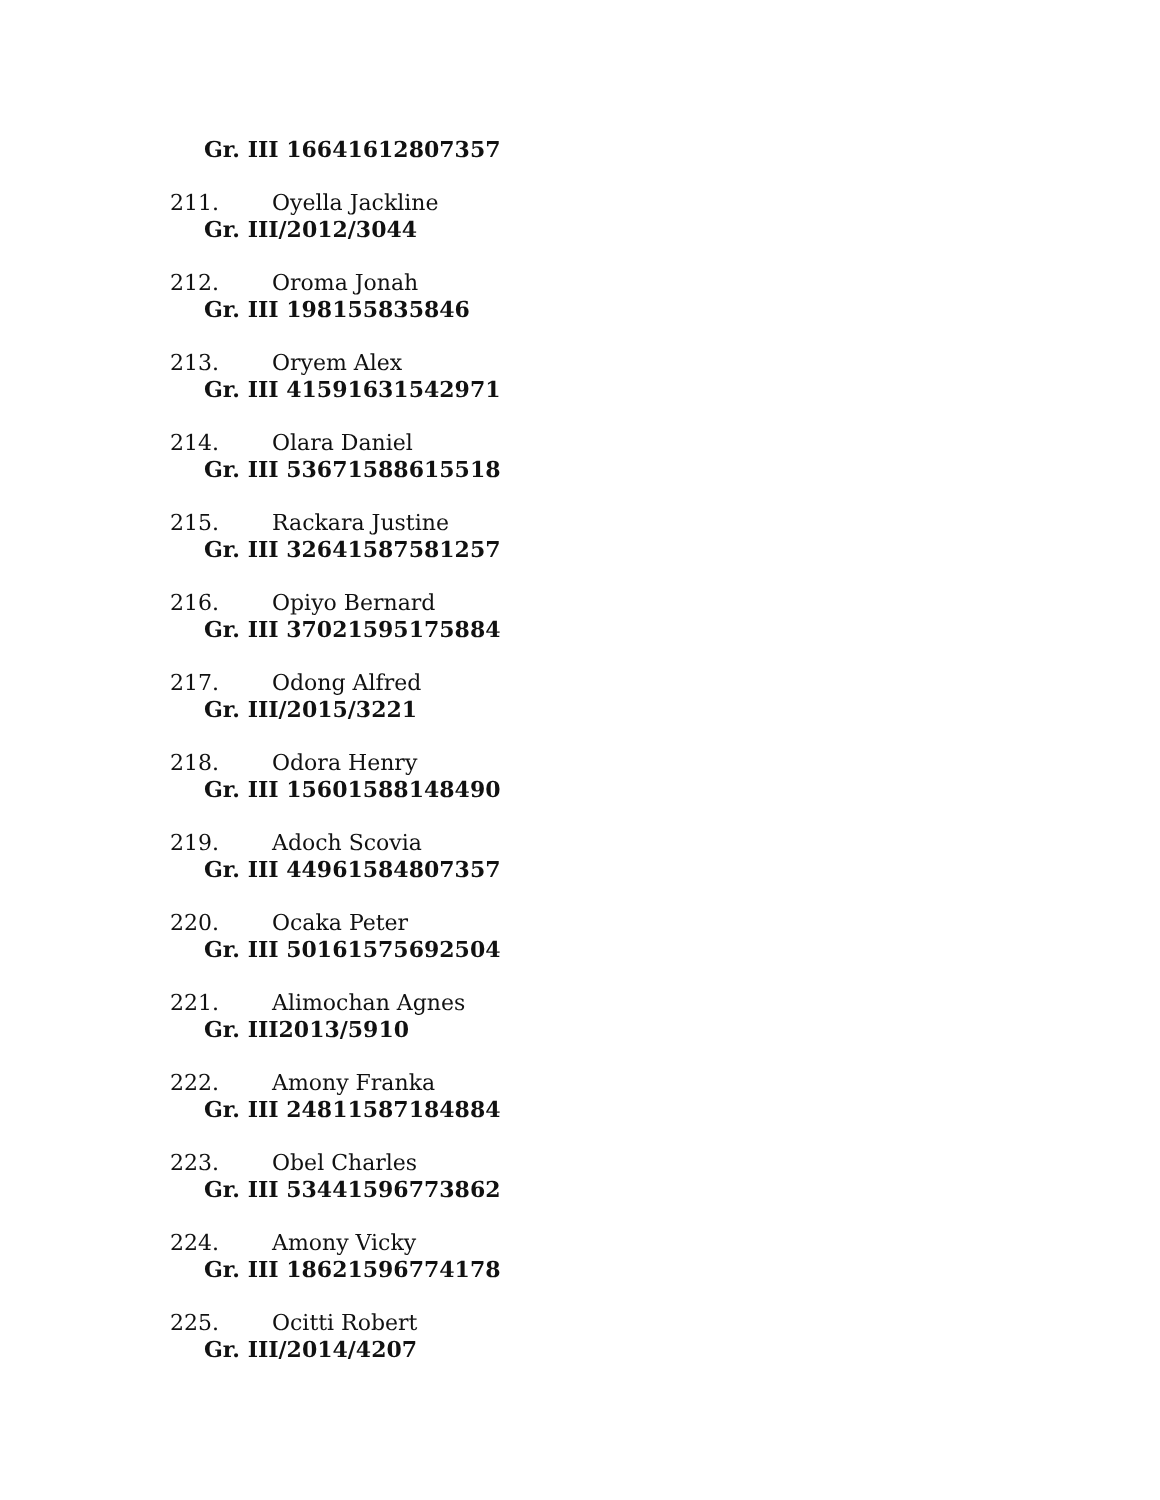Gr. III 16641612807357
211. Oyella Jackline
Gr. III/2012/3044
212. Oroma Jonah
Gr. III 198155835846
213. Oryem Alex
Gr. III 41591631542971
214. Olara Daniel
Gr. III 53671588615518
215. Rackara Justine
Gr. III 32641587581257
216. Opiyo Bernard
Gr. III 37021595175884
217. Odong Alfred
Gr. III/2015/3221
218. Odora Henry
Gr. III 15601588148490
219. Adoch Scovia
Gr. III 44961584807357
220. Ocaka Peter
Gr. III 50161575692504
221. Alimochan Agnes
Gr. III2013/5910
222. Amony Franka
Gr. III 24811587184884
223. Obel Charles
Gr. III 53441596773862
224. Amony Vicky
Gr. III 18621596774178
225. Ocitti Robert
Gr. III/2014/4207